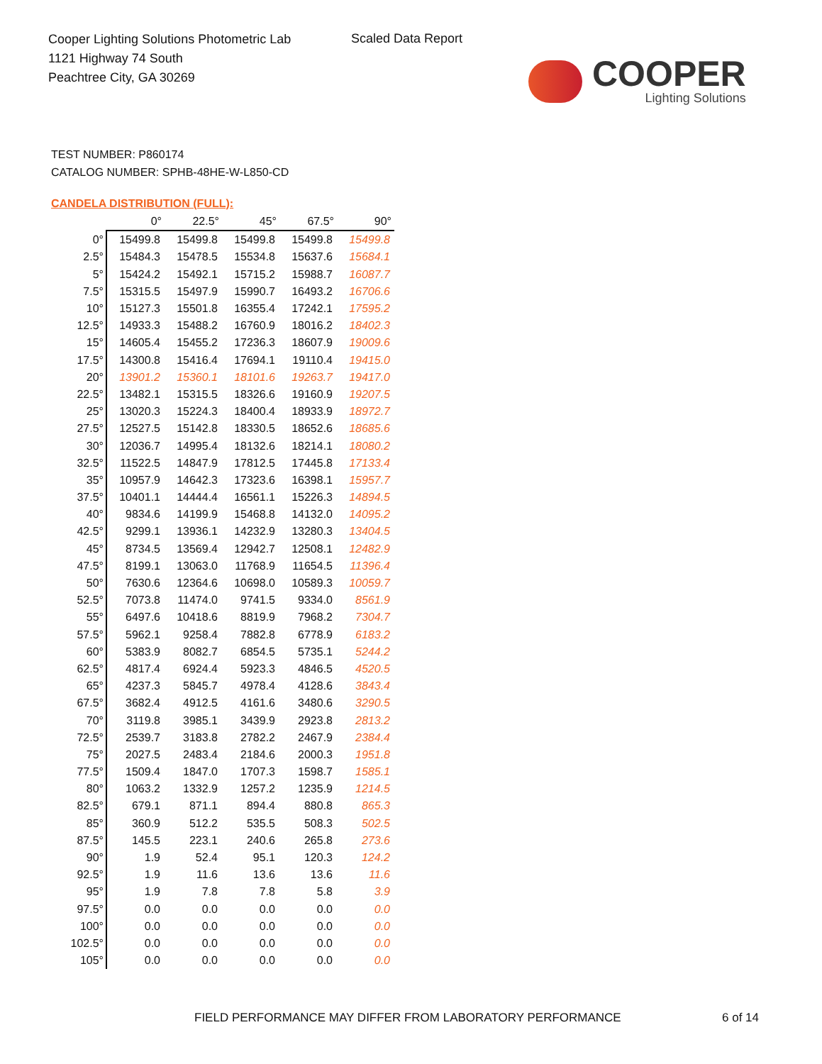Cooper Lighting Solutions Photometric Lab
1121 Highway 74 South
Peachtree City, GA 30269
Scaled Data Report
COOPER
Lighting Solutions
TEST NUMBER: P860174
CATALOG NUMBER: SPHB-48HE-W-L850-CD
CANDELA DISTRIBUTION (FULL):
| | 0° | 22.5° | 45° | 67.5° | 90° |
| --- | --- | --- | --- | --- | --- |
| 0° | 15499.8 | 15499.8 | 15499.8 | 15499.8 | 15499.8 |
| 2.5° | 15484.3 | 15478.5 | 15534.8 | 15637.6 | 15684.1 |
| 5° | 15424.2 | 15492.1 | 15715.2 | 15988.7 | 16087.7 |
| 7.5° | 15315.5 | 15497.9 | 15990.7 | 16493.2 | 16706.6 |
| 10° | 15127.3 | 15501.8 | 16355.4 | 17242.1 | 17595.2 |
| 12.5° | 14933.3 | 15488.2 | 16760.9 | 18016.2 | 18402.3 |
| 15° | 14605.4 | 15455.2 | 17236.3 | 18607.9 | 19009.6 |
| 17.5° | 14300.8 | 15416.4 | 17694.1 | 19110.4 | 19415.0 |
| 20° | 13901.2 | 15360.1 | 18101.6 | 19263.7 | 19417.0 |
| 22.5° | 13482.1 | 15315.5 | 18326.6 | 19160.9 | 19207.5 |
| 25° | 13020.3 | 15224.3 | 18400.4 | 18933.9 | 18972.7 |
| 27.5° | 12527.5 | 15142.8 | 18330.5 | 18652.6 | 18685.6 |
| 30° | 12036.7 | 14995.4 | 18132.6 | 18214.1 | 18080.2 |
| 32.5° | 11522.5 | 14847.9 | 17812.5 | 17445.8 | 17133.4 |
| 35° | 10957.9 | 14642.3 | 17323.6 | 16398.1 | 15957.7 |
| 37.5° | 10401.1 | 14444.4 | 16561.1 | 15226.3 | 14894.5 |
| 40° | 9834.6 | 14199.9 | 15468.8 | 14132.0 | 14095.2 |
| 42.5° | 9299.1 | 13936.1 | 14232.9 | 13280.3 | 13404.5 |
| 45° | 8734.5 | 13569.4 | 12942.7 | 12508.1 | 12482.9 |
| 47.5° | 8199.1 | 13063.0 | 11768.9 | 11654.5 | 11396.4 |
| 50° | 7630.6 | 12364.6 | 10698.0 | 10589.3 | 10059.7 |
| 52.5° | 7073.8 | 11474.0 | 9741.5 | 9334.0 | 8561.9 |
| 55° | 6497.6 | 10418.6 | 8819.9 | 7968.2 | 7304.7 |
| 57.5° | 5962.1 | 9258.4 | 7882.8 | 6778.9 | 6183.2 |
| 60° | 5383.9 | 8082.7 | 6854.5 | 5735.1 | 5244.2 |
| 62.5° | 4817.4 | 6924.4 | 5923.3 | 4846.5 | 4520.5 |
| 65° | 4237.3 | 5845.7 | 4978.4 | 4128.6 | 3843.4 |
| 67.5° | 3682.4 | 4912.5 | 4161.6 | 3480.6 | 3290.5 |
| 70° | 3119.8 | 3985.1 | 3439.9 | 2923.8 | 2813.2 |
| 72.5° | 2539.7 | 3183.8 | 2782.2 | 2467.9 | 2384.4 |
| 75° | 2027.5 | 2483.4 | 2184.6 | 2000.3 | 1951.8 |
| 77.5° | 1509.4 | 1847.0 | 1707.3 | 1598.7 | 1585.1 |
| 80° | 1063.2 | 1332.9 | 1257.2 | 1235.9 | 1214.5 |
| 82.5° | 679.1 | 871.1 | 894.4 | 880.8 | 865.3 |
| 85° | 360.9 | 512.2 | 535.5 | 508.3 | 502.5 |
| 87.5° | 145.5 | 223.1 | 240.6 | 265.8 | 273.6 |
| 90° | 1.9 | 52.4 | 95.1 | 120.3 | 124.2 |
| 92.5° | 1.9 | 11.6 | 13.6 | 13.6 | 11.6 |
| 95° | 1.9 | 7.8 | 7.8 | 5.8 | 3.9 |
| 97.5° | 0.0 | 0.0 | 0.0 | 0.0 | 0.0 |
| 100° | 0.0 | 0.0 | 0.0 | 0.0 | 0.0 |
| 102.5° | 0.0 | 0.0 | 0.0 | 0.0 | 0.0 |
| 105° | 0.0 | 0.0 | 0.0 | 0.0 | 0.0 |
FIELD PERFORMANCE MAY DIFFER FROM LABORATORY PERFORMANCE
6 of 14